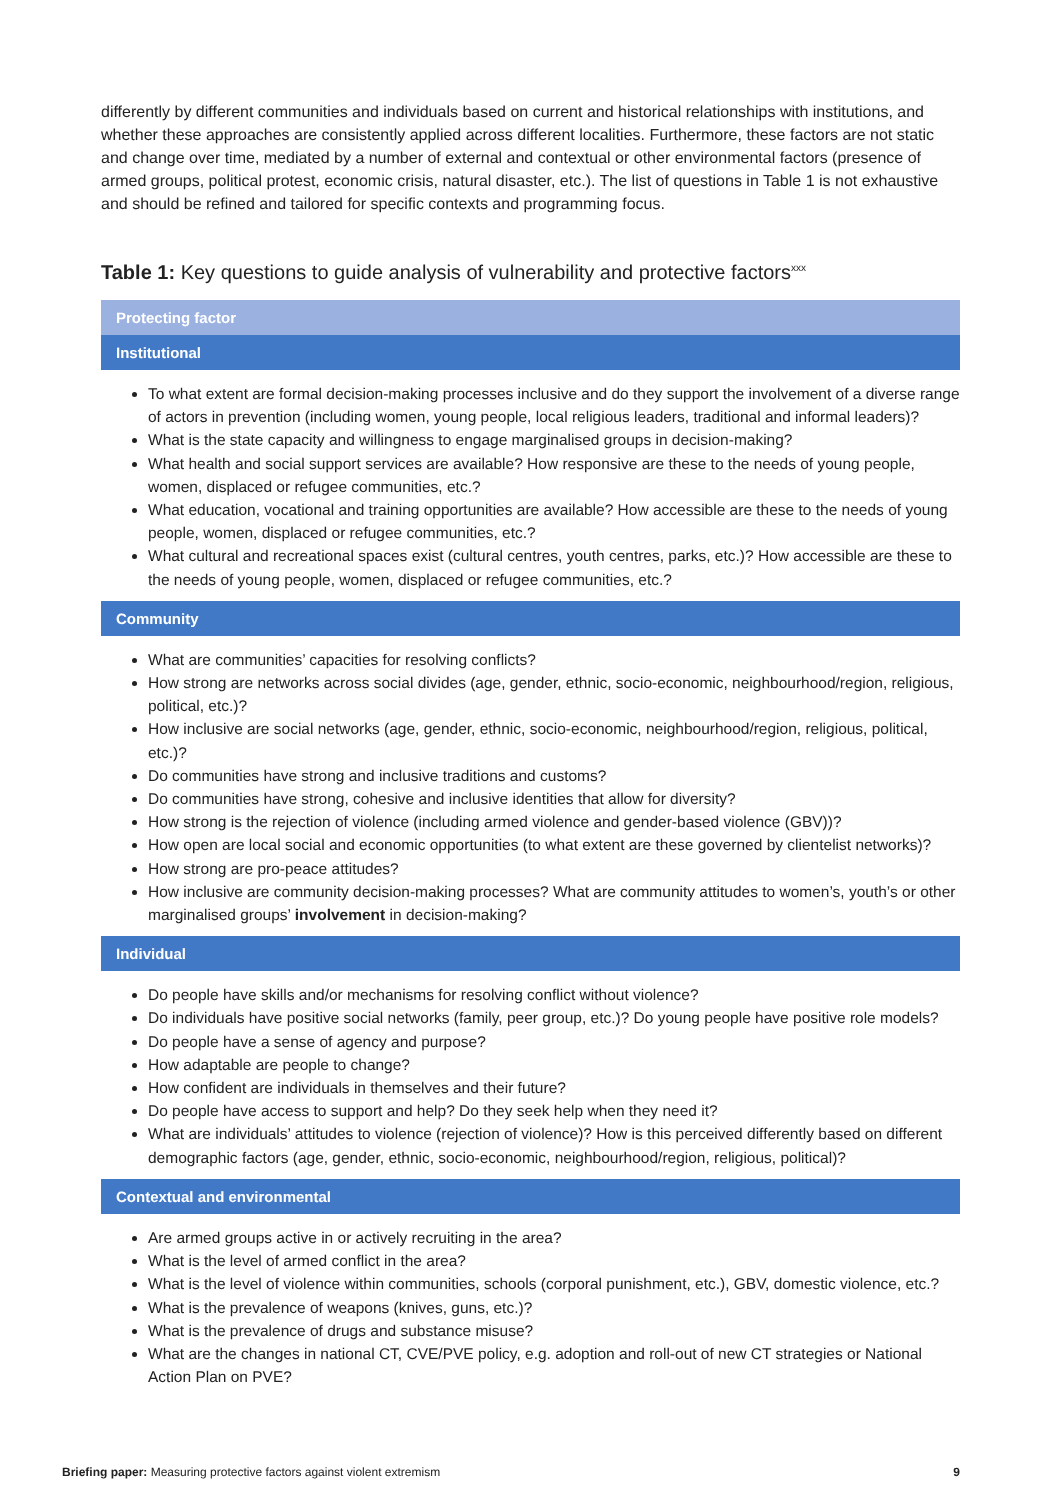differently by different communities and individuals based on current and historical relationships with institutions, and whether these approaches are consistently applied across different localities. Furthermore, these factors are not static and change over time, mediated by a number of external and contextual or other environmental factors (presence of armed groups, political protest, economic crisis, natural disaster, etc.). The list of questions in Table 1 is not exhaustive and should be refined and tailored for specific contexts and programming focus.
Table 1: Key questions to guide analysis of vulnerability and protective factors<sup>xxx</sup>
| Protecting factor |
| --- |
| Institutional |
| To what extent are formal decision-making processes inclusive and do they support the involvement of a diverse range of actors in prevention (including women, young people, local religious leaders, traditional and informal leaders)? What is the state capacity and willingness to engage marginalised groups in decision-making? What health and social support services are available? How responsive are these to the needs of young people, women, displaced or refugee communities, etc.? What education, vocational and training opportunities are available? How accessible are these to the needs of young people, women, displaced or refugee communities, etc.? What cultural and recreational spaces exist (cultural centres, youth centres, parks, etc.)? How accessible are these to the needs of young people, women, displaced or refugee communities, etc.? |
| Community |
| What are communities’ capacities for resolving conflicts? How strong are networks across social divides (age, gender, ethnic, socio-economic, neighbourhood/region, religious, political, etc.)? How inclusive are social networks (age, gender, ethnic, socio-economic, neighbourhood/region, religious, political, etc.)? Do communities have strong and inclusive traditions and customs? Do communities have strong, cohesive and inclusive identities that allow for diversity? How strong is the rejection of violence (including armed violence and gender-based violence (GBV))? How open are local social and economic opportunities (to what extent are these governed by clientelist networks)? How strong are pro-peace attitudes? How inclusive are community decision-making processes? What are community attitudes to women’s, youth’s or other marginalised groups’ involvement in decision-making? |
| Individual |
| Do people have skills and/or mechanisms for resolving conflict without violence? Do individuals have positive social networks (family, peer group, etc.)? Do young people have positive role models? Do people have a sense of agency and purpose? How adaptable are people to change? How confident are individuals in themselves and their future? Do people have access to support and help? Do they seek help when they need it? What are individuals’ attitudes to violence (rejection of violence)? How is this perceived differently based on different demographic factors (age, gender, ethnic, socio-economic, neighbourhood/region, religious, political)? |
| Contextual and environmental |
| Are armed groups active in or actively recruiting in the area? What is the level of armed conflict in the area? What is the level of violence within communities, schools (corporal punishment, etc.), GBV, domestic violence, etc.? What is the prevalence of weapons (knives, guns, etc.)? What is the prevalence of drugs and substance misuse? What are the changes in national CT, CVE/PVE policy, e.g. adoption and roll-out of new CT strategies or National Action Plan on PVE? |
Briefing paper: Measuring protective factors against violent extremism 9